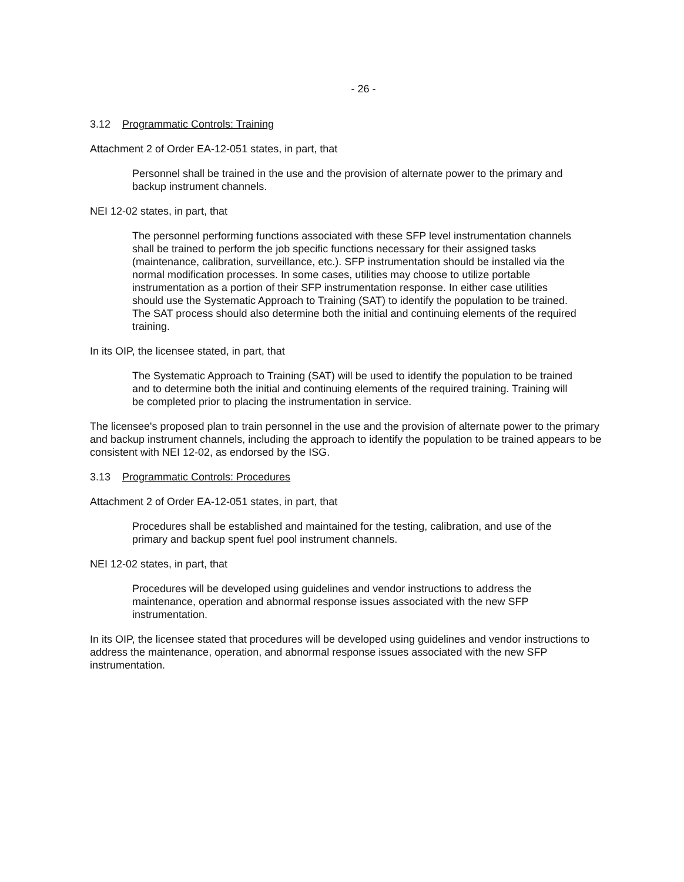- 26 -
3.12 Programmatic Controls: Training
Attachment 2 of Order EA-12-051 states, in part, that
Personnel shall be trained in the use and the provision of alternate power to the primary and backup instrument channels.
NEI 12-02 states, in part, that
The personnel performing functions associated with these SFP level instrumentation channels shall be trained to perform the job specific functions necessary for their assigned tasks (maintenance, calibration, surveillance, etc.). SFP instrumentation should be installed via the normal modification processes. In some cases, utilities may choose to utilize portable instrumentation as a portion of their SFP instrumentation response. In either case utilities should use the Systematic Approach to Training (SAT) to identify the population to be trained. The SAT process should also determine both the initial and continuing elements of the required training.
In its OIP, the licensee stated, in part, that
The Systematic Approach to Training (SAT) will be used to identify the population to be trained and to determine both the initial and continuing elements of the required training. Training will be completed prior to placing the instrumentation in service.
The licensee's proposed plan to train personnel in the use and the provision of alternate power to the primary and backup instrument channels, including the approach to identify the population to be trained appears to be consistent with NEI 12-02, as endorsed by the ISG.
3.13 Programmatic Controls: Procedures
Attachment 2 of Order EA-12-051 states, in part, that
Procedures shall be established and maintained for the testing, calibration, and use of the primary and backup spent fuel pool instrument channels.
NEI 12-02 states, in part, that
Procedures will be developed using guidelines and vendor instructions to address the maintenance, operation and abnormal response issues associated with the new SFP instrumentation.
In its OIP, the licensee stated that procedures will be developed using guidelines and vendor instructions to address the maintenance, operation, and abnormal response issues associated with the new SFP instrumentation.